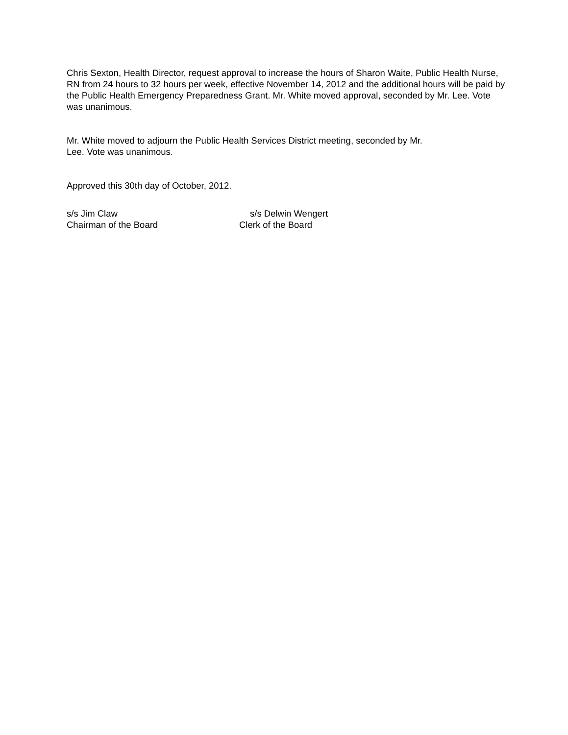Chris Sexton, Health Director, request approval to increase the hours of Sharon Waite, Public Health Nurse, RN from 24 hours to 32 hours per week, effective November 14, 2012 and the additional hours will be paid by the Public Health Emergency Preparedness Grant. Mr. White moved approval, seconded by Mr. Lee. Vote was unanimous.
Mr. White moved to adjourn the Public Health Services District meeting, seconded by Mr.
Lee. Vote was unanimous.
Approved this 30th day of October, 2012.
s/s Jim Claw
Chairman of the Board
s/s Delwin Wengert
Clerk of the Board